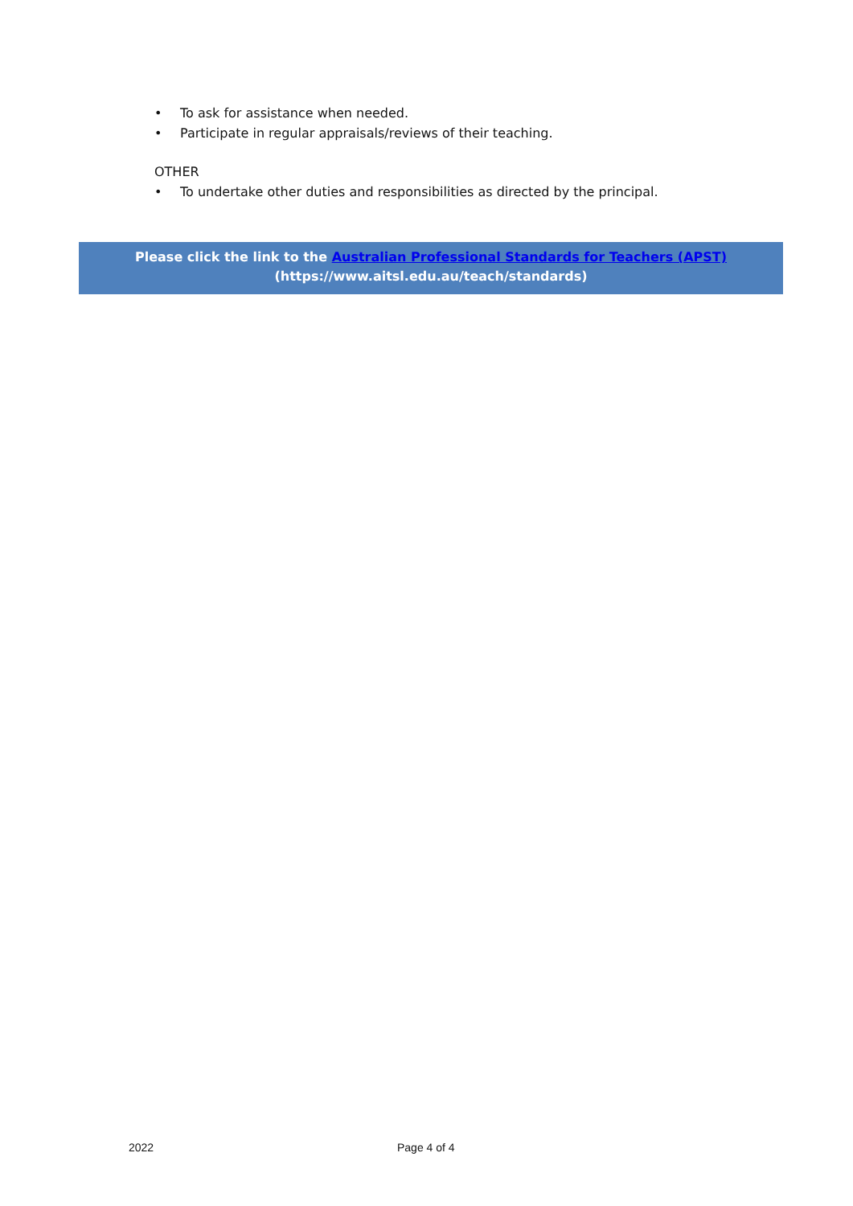• To ask for assistance when needed.
• Participate in regular appraisals/reviews of their teaching.
OTHER
• To undertake other duties and responsibilities as directed by the principal.
Please click the link to the Australian Professional Standards for Teachers (APST)
(https://www.aitsl.edu.au/teach/standards)
2022 Page 4 of 4